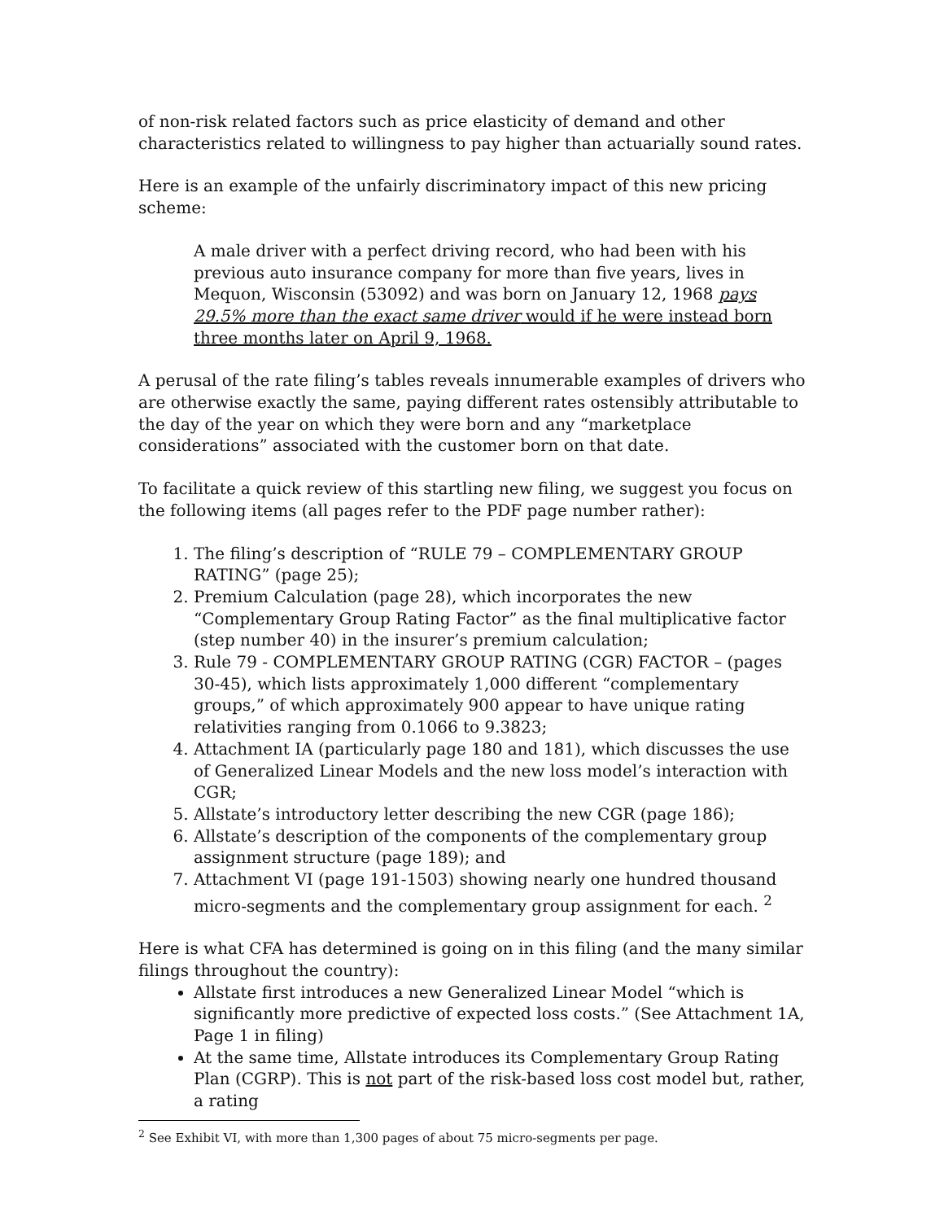of non-risk related factors such as price elasticity of demand and other characteristics related to willingness to pay higher than actuarially sound rates.
Here is an example of the unfairly discriminatory impact of this new pricing scheme:
A male driver with a perfect driving record, who had been with his previous auto insurance company for more than five years, lives in Mequon, Wisconsin (53092) and was born on January 12, 1968 pays 29.5% more than the exact same driver would if he were instead born three months later on April 9, 1968.
A perusal of the rate filing’s tables reveals innumerable examples of drivers who are otherwise exactly the same, paying different rates ostensibly attributable to the day of the year on which they were born and any “marketplace considerations” associated with the customer born on that date.
To facilitate a quick review of this startling new filing, we suggest you focus on the following items (all pages refer to the PDF page number rather):
1. The filing’s description of “RULE 79 – COMPLEMENTARY GROUP RATING” (page 25);
2. Premium Calculation (page 28), which incorporates the new “Complementary Group Rating Factor” as the final multiplicative factor (step number 40) in the insurer’s premium calculation;
3. Rule 79 - COMPLEMENTARY GROUP RATING (CGR) FACTOR – (pages 30-45), which lists approximately 1,000 different “complementary groups,” of which approximately 900 appear to have unique rating relativities ranging from 0.1066 to 9.3823;
4. Attachment IA (particularly page 180 and 181), which discusses the use of Generalized Linear Models and the new loss model’s interaction with CGR;
5. Allstate’s introductory letter describing the new CGR (page 186);
6. Allstate’s description of the components of the complementary group assignment structure (page 189); and
7. Attachment VI (page 191-1503) showing nearly one hundred thousand micro-segments and the complementary group assignment for each. <sup>2</sup>
Here is what CFA has determined is going on in this filing (and the many similar filings throughout the country):
Allstate first introduces a new Generalized Linear Model “which is significantly more predictive of expected loss costs.” (See Attachment 1A, Page 1 in filing)
At the same time, Allstate introduces its Complementary Group Rating Plan (CGRP). This is not part of the risk-based loss cost model but, rather, a rating
<sup>2</sup> See Exhibit VI, with more than 1,300 pages of about 75 micro-segments per page.